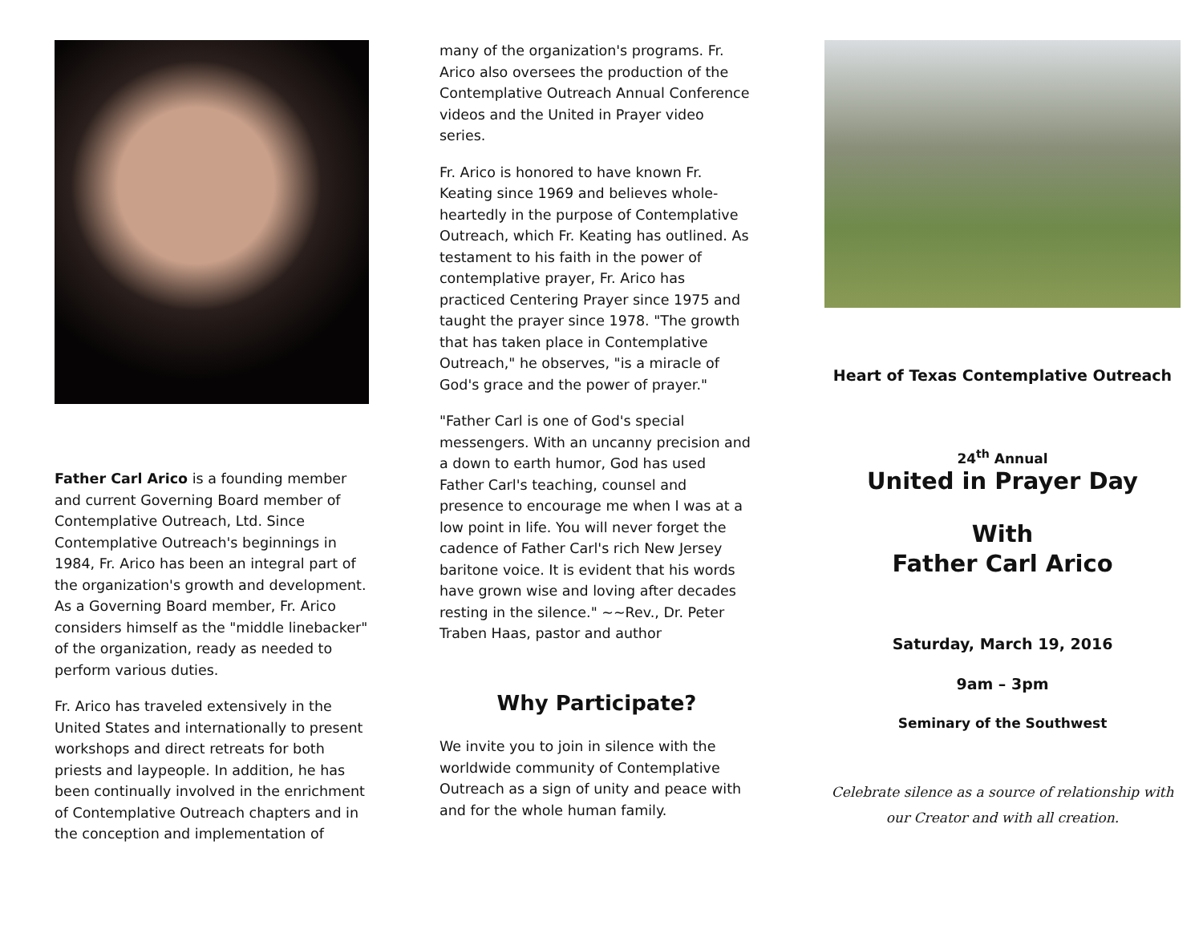Father Carl Arico is a founding member and current Governing Board member of Contemplative Outreach, Ltd. Since Contemplative Outreach's beginnings in 1984, Fr. Arico has been an integral part of the organization's growth and development. As a Governing Board member, Fr. Arico considers himself as the "middle linebacker" of the organization, ready as needed to perform various duties.
Fr. Arico has traveled extensively in the United States and internationally to present workshops and direct retreats for both priests and laypeople. In addition, he has been continually involved in the enrichment of Contemplative Outreach chapters and in the conception and implementation of
many of the organization's programs. Fr. Arico also oversees the production of the Contemplative Outreach Annual Conference videos and the United in Prayer video series.
Fr. Arico is honored to have known Fr. Keating since 1969 and believes whole-heartedly in the purpose of Contemplative Outreach, which Fr. Keating has outlined. As testament to his faith in the power of contemplative prayer, Fr. Arico has practiced Centering Prayer since 1975 and taught the prayer since 1978. "The growth that has taken place in Contemplative Outreach," he observes, "is a miracle of God's grace and the power of prayer."
"Father Carl is one of God's special messengers. With an uncanny precision and a down to earth humor, God has used Father Carl's teaching, counsel and presence to encourage me when I was at a low point in life. You will never forget the cadence of Father Carl's rich New Jersey baritone voice. It is evident that his words have grown wise and loving after decades resting in the silence." ~~Rev., Dr. Peter Traben Haas, pastor and author
Why Participate?
We invite you to join in silence with the worldwide community of Contemplative Outreach as a sign of unity and peace with and for the whole human family.
Heart of Texas Contemplative Outreach
24<sup>th</sup> Annual
United in Prayer Day
With
Father Carl Arico
Saturday, March 19, 2016
9am – 3pm
Seminary of the Southwest
Celebrate silence as a source of relationship with our Creator and with all creation.